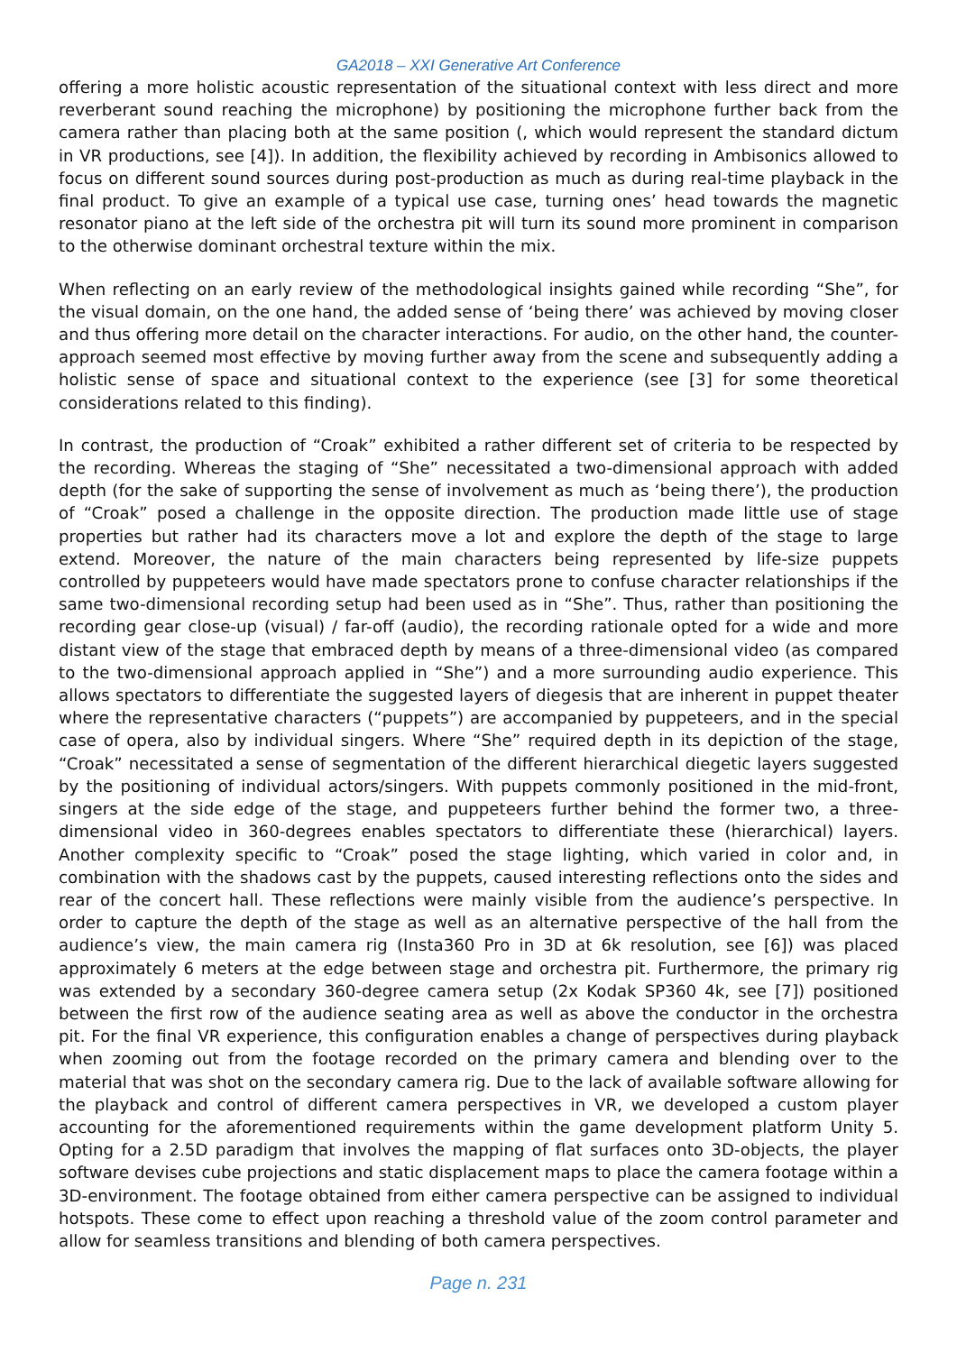GA2018 – XXI Generative Art Conference
offering a more holistic acoustic representation of the situational context with less direct and more reverberant sound reaching the microphone) by positioning the microphone further back from the camera rather than placing both at the same position (, which would represent the standard dictum in VR productions, see [4]). In addition, the flexibility achieved by recording in Ambisonics allowed to focus on different sound sources during post-production as much as during real-time playback in the final product. To give an example of a typical use case, turning ones’ head towards the magnetic resonator piano at the left side of the orchestra pit will turn its sound more prominent in comparison to the otherwise dominant orchestral texture within the mix.
When reflecting on an early review of the methodological insights gained while recording “She”, for the visual domain, on the one hand, the added sense of ‘being there’ was achieved by moving closer and thus offering more detail on the character interactions. For audio, on the other hand, the counter-approach seemed most effective by moving further away from the scene and subsequently adding a holistic sense of space and situational context to the experience (see [3] for some theoretical considerations related to this finding).
In contrast, the production of “Croak” exhibited a rather different set of criteria to be respected by the recording. Whereas the staging of “She” necessitated a two-dimensional approach with added depth (for the sake of supporting the sense of involvement as much as ‘being there’), the production of “Croak” posed a challenge in the opposite direction. The production made little use of stage properties but rather had its characters move a lot and explore the depth of the stage to large extend. Moreover, the nature of the main characters being represented by life-size puppets controlled by puppeteers would have made spectators prone to confuse character relationships if the same two-dimensional recording setup had been used as in “She”. Thus, rather than positioning the recording gear close-up (visual) / far-off (audio), the recording rationale opted for a wide and more distant view of the stage that embraced depth by means of a three-dimensional video (as compared to the two-dimensional approach applied in “She”) and a more surrounding audio experience. This allows spectators to differentiate the suggested layers of diegesis that are inherent in puppet theater where the representative characters (“puppets”) are accompanied by puppeteers, and in the special case of opera, also by individual singers. Where “She” required depth in its depiction of the stage, “Croak” necessitated a sense of segmentation of the different hierarchical diegetic layers suggested by the positioning of individual actors/singers. With puppets commonly positioned in the mid-front, singers at the side edge of the stage, and puppeteers further behind the former two, a three-dimensional video in 360-degrees enables spectators to differentiate these (hierarchical) layers. Another complexity specific to “Croak” posed the stage lighting, which varied in color and, in combination with the shadows cast by the puppets, caused interesting reflections onto the sides and rear of the concert hall. These reflections were mainly visible from the audience’s perspective. In order to capture the depth of the stage as well as an alternative perspective of the hall from the audience’s view, the main camera rig (Insta360 Pro in 3D at 6k resolution, see [6]) was placed approximately 6 meters at the edge between stage and orchestra pit. Furthermore, the primary rig was extended by a secondary 360-degree camera setup (2x Kodak SP360 4k, see [7]) positioned between the first row of the audience seating area as well as above the conductor in the orchestra pit. For the final VR experience, this configuration enables a change of perspectives during playback when zooming out from the footage recorded on the primary camera and blending over to the material that was shot on the secondary camera rig. Due to the lack of available software allowing for the playback and control of different camera perspectives in VR, we developed a custom player accounting for the aforementioned requirements within the game development platform Unity 5. Opting for a 2.5D paradigm that involves the mapping of flat surfaces onto 3D-objects, the player software devises cube projections and static displacement maps to place the camera footage within a 3D-environment. The footage obtained from either camera perspective can be assigned to individual hotspots. These come to effect upon reaching a threshold value of the zoom control parameter and allow for seamless transitions and blending of both camera perspectives.
Page n. 231